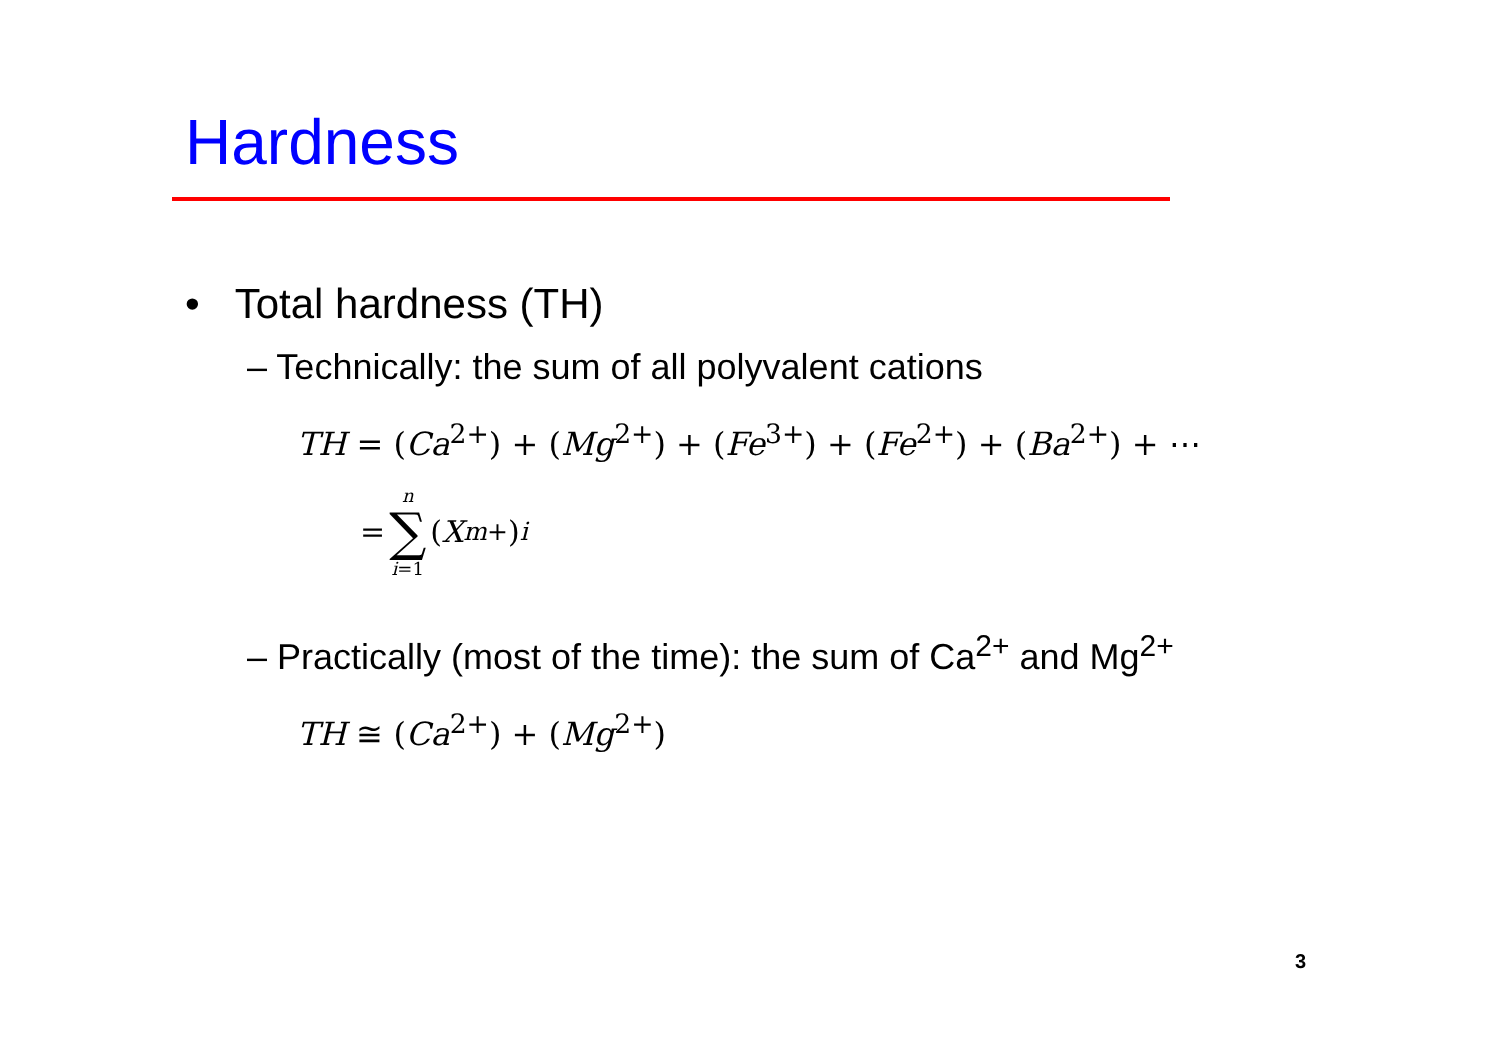Hardness
• Total hardness (TH)
– Technically: the sum of all polyvalent cations
TH = (Ca<sup>2+</sup>) + (Mg<sup>2+</sup>) + (Fe<sup>3+</sup>) + (Fe<sup>2+</sup>) + (Ba<sup>2+</sup>) + ⋯
= n ∑ i=1 (X<sup>m+</sup>)<sub>i</sub>
– Practically (most of the time): the sum of Ca<sup>2+</sup> and Mg<sup>2+</sup>
TH ≅ (Ca<sup>2+</sup>) + (Mg<sup>2+</sup>)
3